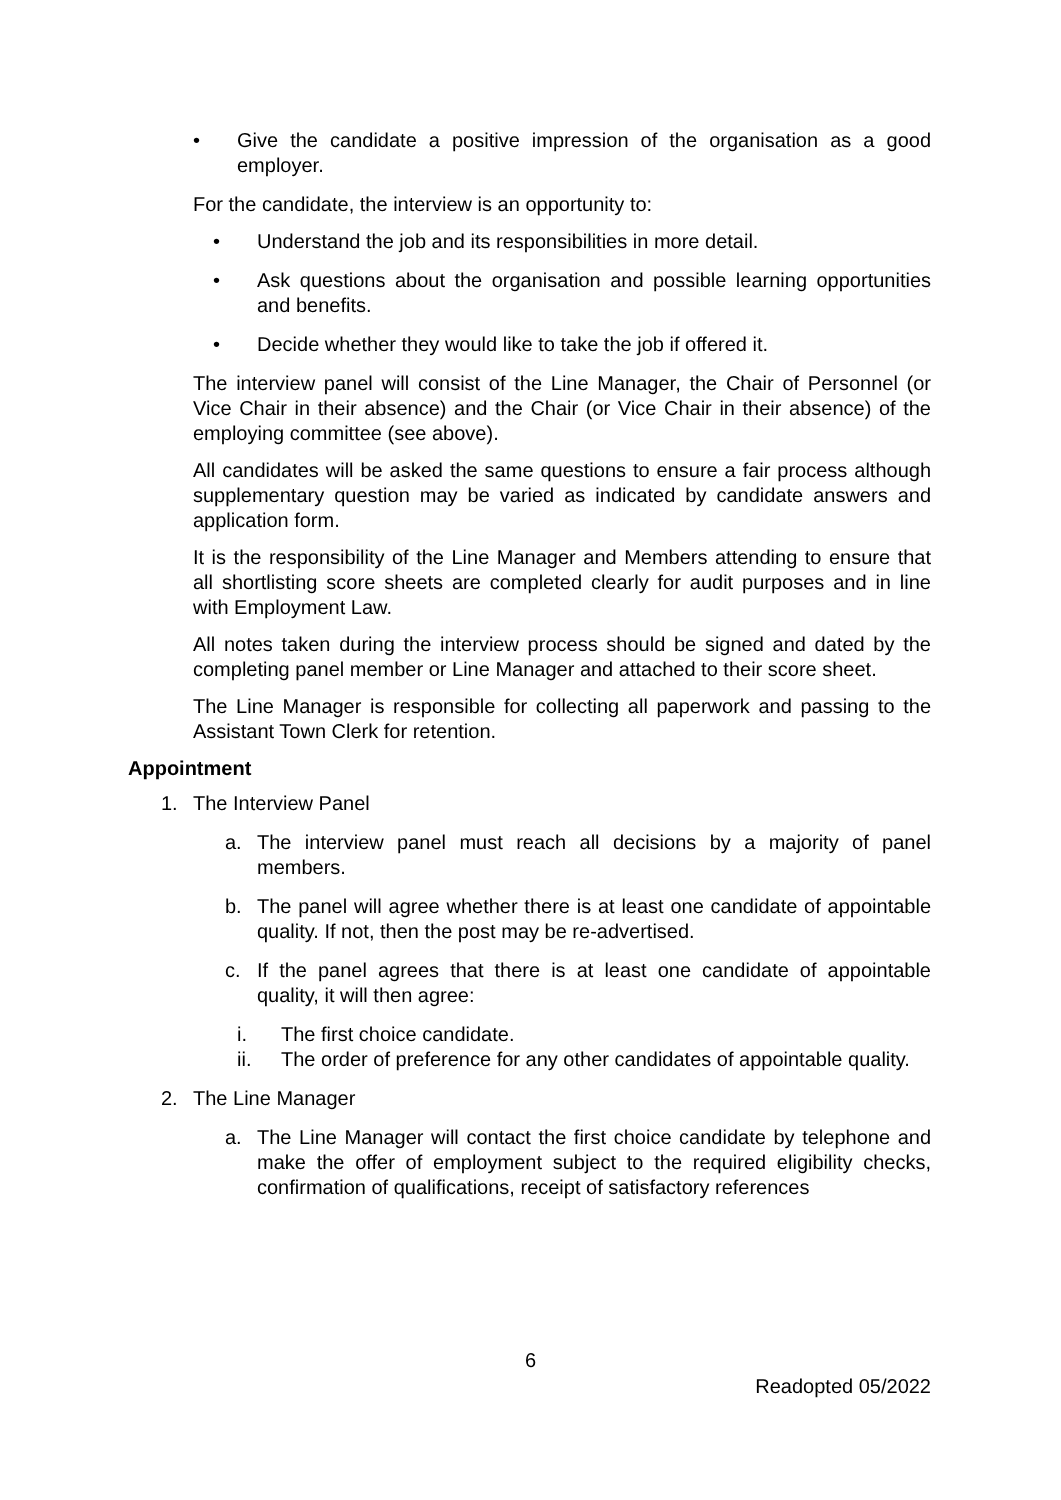• Give the candidate a positive impression of the organisation as a good employer.
For the candidate, the interview is an opportunity to:
• Understand the job and its responsibilities in more detail.
• Ask questions about the organisation and possible learning opportunities and benefits.
• Decide whether they would like to take the job if offered it.
The interview panel will consist of the Line Manager, the Chair of Personnel (or Vice Chair in their absence) and the Chair (or Vice Chair in their absence) of the employing committee (see above).
All candidates will be asked the same questions to ensure a fair process although supplementary question may be varied as indicated by candidate answers and application form.
It is the responsibility of the Line Manager and Members attending to ensure that all shortlisting score sheets are completed clearly for audit purposes and in line with Employment Law.
All notes taken during the interview process should be signed and dated by the completing panel member or Line Manager and attached to their score sheet.
The Line Manager is responsible for collecting all paperwork and passing to the Assistant Town Clerk for retention.
Appointment
1. The Interview Panel
a. The interview panel must reach all decisions by a majority of panel members.
b. The panel will agree whether there is at least one candidate of appointable quality. If not, then the post may be re-advertised.
c. If the panel agrees that there is at least one candidate of appointable quality, it will then agree:
i. The first choice candidate.
ii. The order of preference for any other candidates of appointable quality.
2. The Line Manager
a. The Line Manager will contact the first choice candidate by telephone and make the offer of employment subject to the required eligibility checks, confirmation of qualifications, receipt of satisfactory references
6
Readopted 05/2022